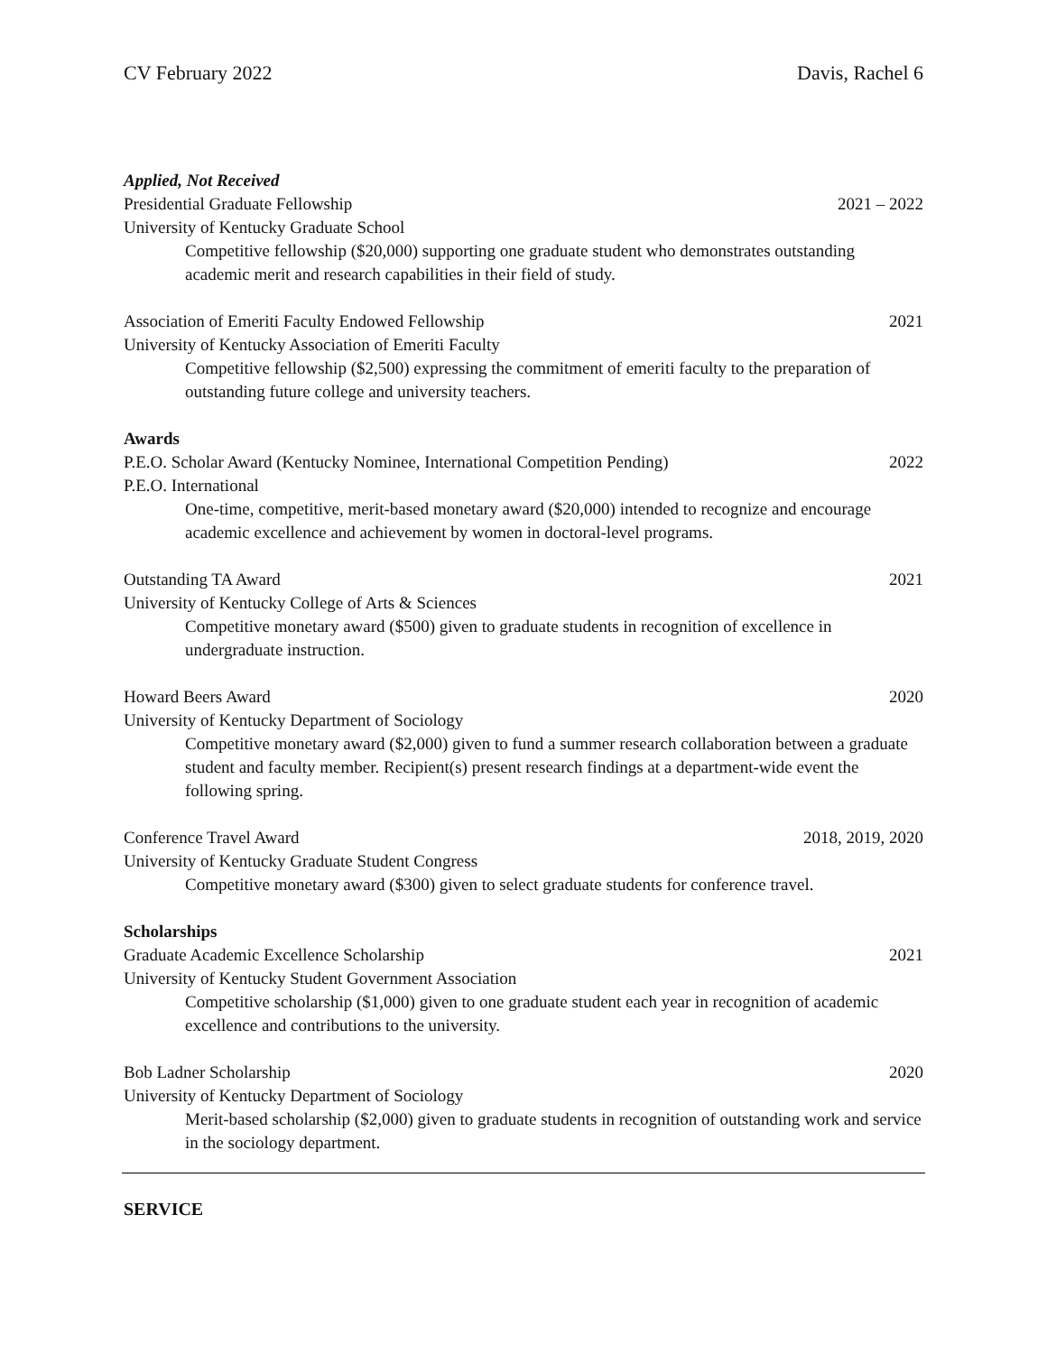CV February 2022 Davis, Rachel 6
Applied, Not Received
Presidential Graduate Fellowship 2021 – 2022
University of Kentucky Graduate School
Competitive fellowship ($20,000) supporting one graduate student who demonstrates outstanding academic merit and research capabilities in their field of study.
Association of Emeriti Faculty Endowed Fellowship 2021
University of Kentucky Association of Emeriti Faculty
Competitive fellowship ($2,500) expressing the commitment of emeriti faculty to the preparation of outstanding future college and university teachers.
Awards
P.E.O. Scholar Award (Kentucky Nominee, International Competition Pending) 2022
P.E.O. International
One-time, competitive, merit-based monetary award ($20,000) intended to recognize and encourage academic excellence and achievement by women in doctoral-level programs.
Outstanding TA Award 2021
University of Kentucky College of Arts & Sciences
Competitive monetary award ($500) given to graduate students in recognition of excellence in undergraduate instruction.
Howard Beers Award 2020
University of Kentucky Department of Sociology
Competitive monetary award ($2,000) given to fund a summer research collaboration between a graduate student and faculty member. Recipient(s) present research findings at a department-wide event the following spring.
Conference Travel Award 2018, 2019, 2020
University of Kentucky Graduate Student Congress
Competitive monetary award ($300) given to select graduate students for conference travel.
Scholarships
Graduate Academic Excellence Scholarship 2021
University of Kentucky Student Government Association
Competitive scholarship ($1,000) given to one graduate student each year in recognition of academic excellence and contributions to the university.
Bob Ladner Scholarship 2020
University of Kentucky Department of Sociology
Merit-based scholarship ($2,000) given to graduate students in recognition of outstanding work and service in the sociology department.
SERVICE